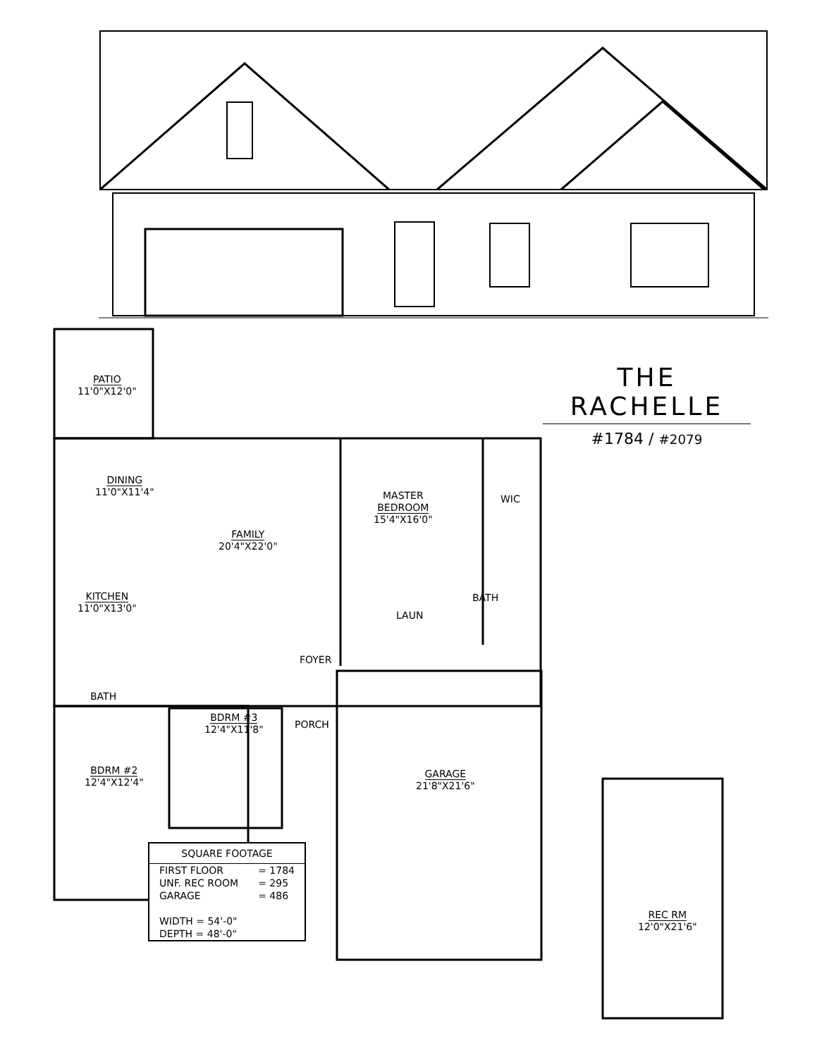THE RACHELLE
#1784 / #2079
PATIO
11'0"X12'0"
DINING
11'0"X11'4"
FAMILY
20'4"X22'0"
MASTER
BEDROOM
15'4"X16'0"
WIC
KITCHEN
11'0"X13'0"
BATH
LAUN
FOYER
BATH
BDRM #3
12'4"X11'8"
PORCH
BDRM #2
12'4"X12'4"
GARAGE
21'8"X21'6"
REC RM
12'0"X21'6"
| SQUARE FOOTAGE | |
| --- | --- |
| FIRST FLOOR | = 1784 |
| UNF. REC ROOM | = 295 |
| GARAGE | = 486 |
| WIDTH = 54'-0" | |
| DEPTH = 48'-0" | |